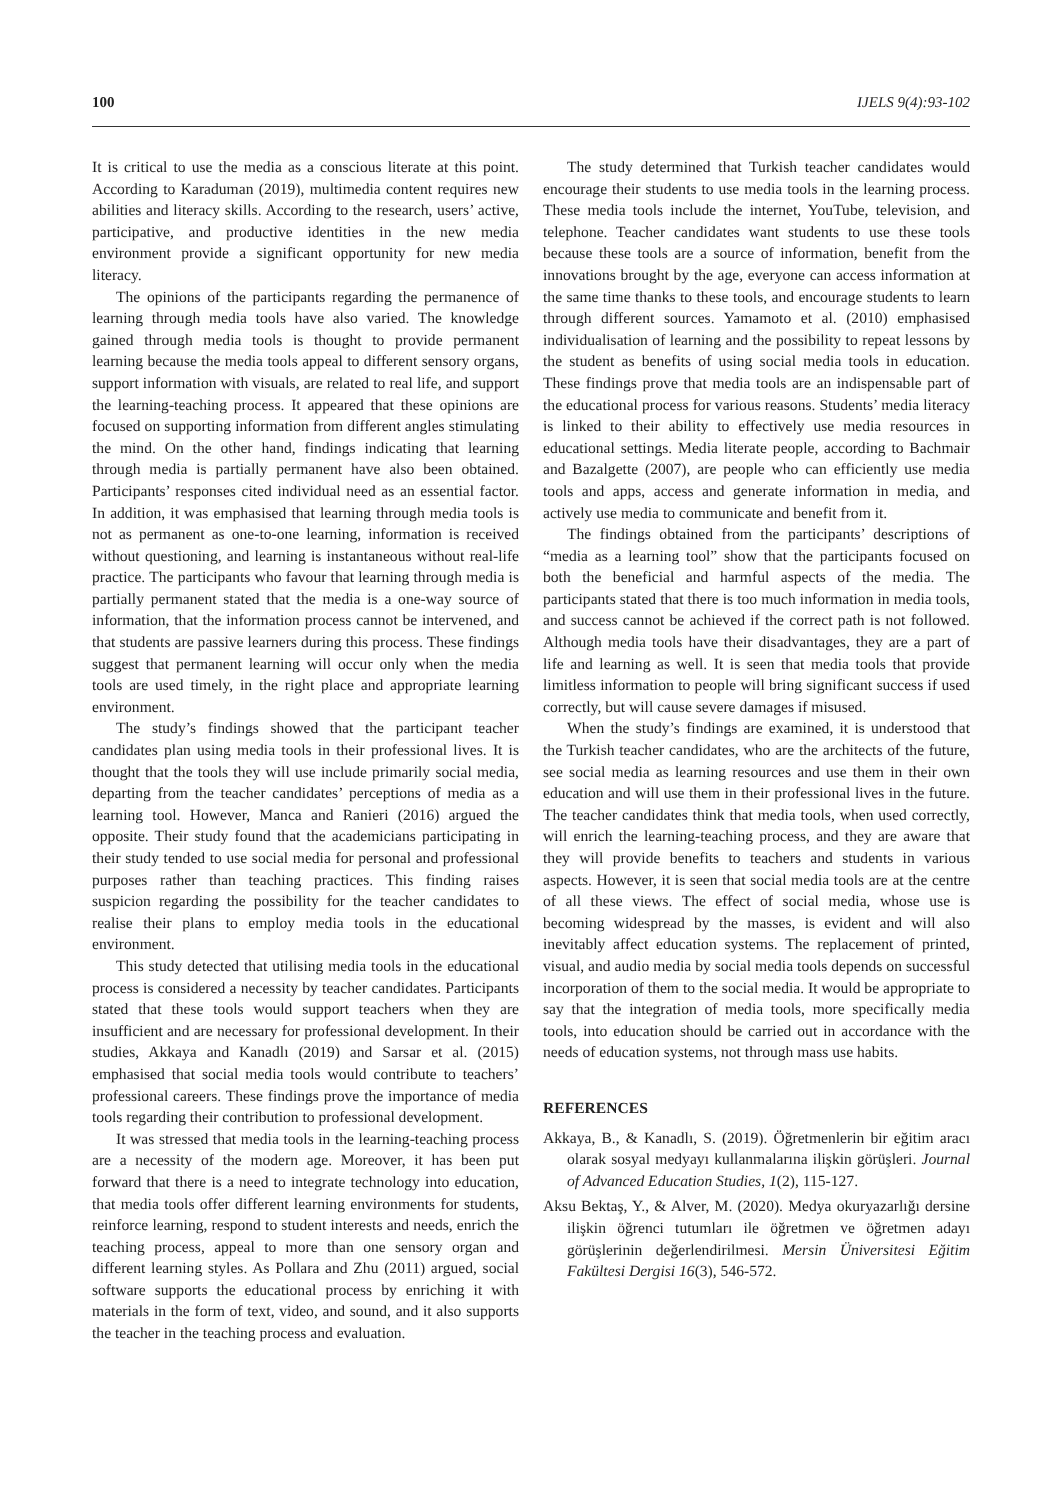100 IJELS 9(4):93-102
It is critical to use the media as a conscious literate at this point. According to Karaduman (2019), multimedia content requires new abilities and literacy skills. According to the research, users’ active, participative, and productive identities in the new media environment provide a significant opportunity for new media literacy.
The opinions of the participants regarding the permanence of learning through media tools have also varied. The knowledge gained through media tools is thought to provide permanent learning because the media tools appeal to different sensory organs, support information with visuals, are related to real life, and support the learning-teaching process. It appeared that these opinions are focused on supporting information from different angles stimulating the mind. On the other hand, findings indicating that learning through media is partially permanent have also been obtained. Participants’ responses cited individual need as an essential factor. In addition, it was emphasised that learning through media tools is not as permanent as one-to-one learning, information is received without questioning, and learning is instantaneous without real-life practice. The participants who favour that learning through media is partially permanent stated that the media is a one-way source of information, that the information process cannot be intervened, and that students are passive learners during this process. These findings suggest that permanent learning will occur only when the media tools are used timely, in the right place and appropriate learning environment.
The study’s findings showed that the participant teacher candidates plan using media tools in their professional lives. It is thought that the tools they will use include primarily social media, departing from the teacher candidates’ perceptions of media as a learning tool. However, Manca and Ranieri (2016) argued the opposite. Their study found that the academicians participating in their study tended to use social media for personal and professional purposes rather than teaching practices. This finding raises suspicion regarding the possibility for the teacher candidates to realise their plans to employ media tools in the educational environment.
This study detected that utilising media tools in the educational process is considered a necessity by teacher candidates. Participants stated that these tools would support teachers when they are insufficient and are necessary for professional development. In their studies, Akkaya and Kanadlı (2019) and Sarsar et al. (2015) emphasised that social media tools would contribute to teachers’ professional careers. These findings prove the importance of media tools regarding their contribution to professional development.
It was stressed that media tools in the learning-teaching process are a necessity of the modern age. Moreover, it has been put forward that there is a need to integrate technology into education, that media tools offer different learning environments for students, reinforce learning, respond to student interests and needs, enrich the teaching process, appeal to more than one sensory organ and different learning styles. As Pollara and Zhu (2011) argued, social software supports the educational process by enriching it with materials in the form of text, video, and sound, and it also supports the teacher in the teaching process and evaluation.
The study determined that Turkish teacher candidates would encourage their students to use media tools in the learning process. These media tools include the internet, YouTube, television, and telephone. Teacher candidates want students to use these tools because these tools are a source of information, benefit from the innovations brought by the age, everyone can access information at the same time thanks to these tools, and encourage students to learn through different sources. Yamamoto et al. (2010) emphasised individualisation of learning and the possibility to repeat lessons by the student as benefits of using social media tools in education. These findings prove that media tools are an indispensable part of the educational process for various reasons. Students’ media literacy is linked to their ability to effectively use media resources in educational settings. Media literate people, according to Bachmair and Bazalgette (2007), are people who can efficiently use media tools and apps, access and generate information in media, and actively use media to communicate and benefit from it.
The findings obtained from the participants’ descriptions of “media as a learning tool” show that the participants focused on both the beneficial and harmful aspects of the media. The participants stated that there is too much information in media tools, and success cannot be achieved if the correct path is not followed. Although media tools have their disadvantages, they are a part of life and learning as well. It is seen that media tools that provide limitless information to people will bring significant success if used correctly, but will cause severe damages if misused.
When the study’s findings are examined, it is understood that the Turkish teacher candidates, who are the architects of the future, see social media as learning resources and use them in their own education and will use them in their professional lives in the future. The teacher candidates think that media tools, when used correctly, will enrich the learning-teaching process, and they are aware that they will provide benefits to teachers and students in various aspects. However, it is seen that social media tools are at the centre of all these views. The effect of social media, whose use is becoming widespread by the masses, is evident and will also inevitably affect education systems. The replacement of printed, visual, and audio media by social media tools depends on successful incorporation of them to the social media. It would be appropriate to say that the integration of media tools, more specifically media tools, into education should be carried out in accordance with the needs of education systems, not through mass use habits.
REFERENCES
Akkaya, B., & Kanadlı, S. (2019). Öğretmenlerin bir eğitim aracı olarak sosyal medyayı kullanmalarına ilişkin görüşleri. Journal of Advanced Education Studies, 1(2), 115-127.
Aksu Bektaş, Y., & Alver, M. (2020). Medya okuryazarlığı dersine ilişkin öğrenci tutumları ile öğretmen ve öğretmen adayı görüşlerinin değerlendirilmesi. Mersin Üniversitesi Eğitim Fakültesi Dergisi 16(3), 546-572.